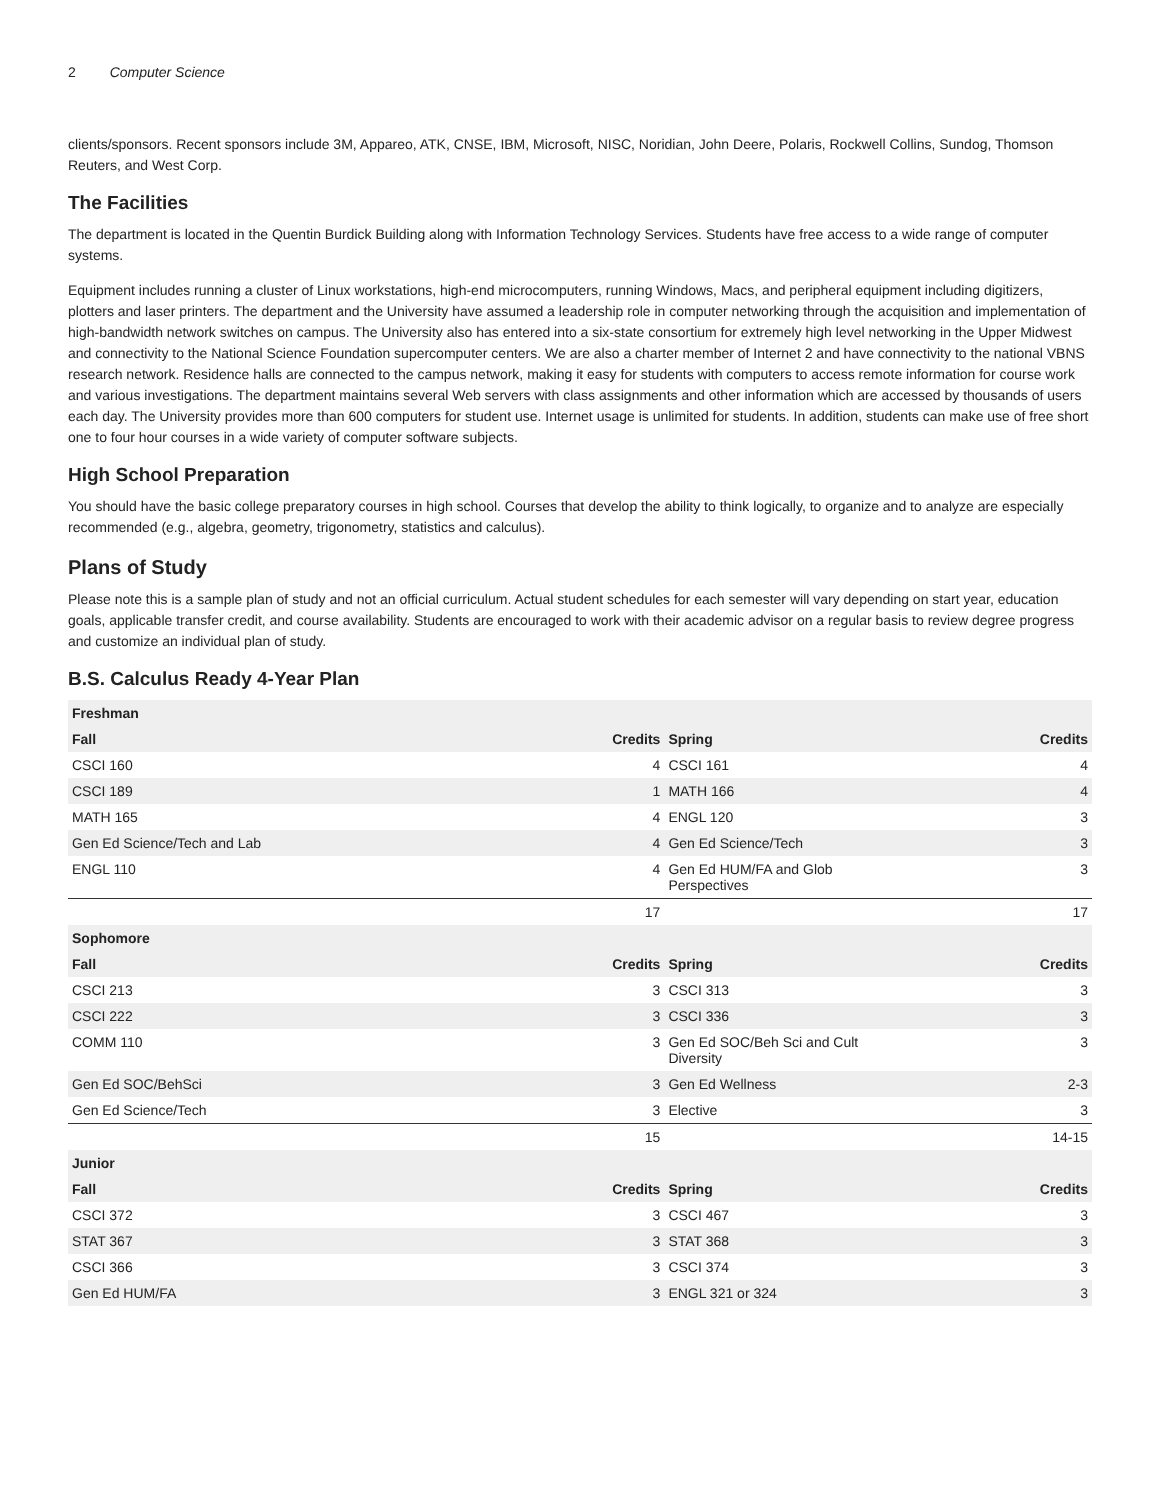2 Computer Science
clients/sponsors. Recent sponsors include 3M, Appareo, ATK, CNSE, IBM, Microsoft, NISC, Noridian, John Deere, Polaris, Rockwell Collins, Sundog, Thomson Reuters, and West Corp.
The Facilities
The department is located in the Quentin Burdick Building along with Information Technology Services. Students have free access to a wide range of computer systems.
Equipment includes running a cluster of Linux workstations, high-end microcomputers, running Windows, Macs, and peripheral equipment including digitizers, plotters and laser printers. The department and the University have assumed a leadership role in computer networking through the acquisition and implementation of high-bandwidth network switches on campus. The University also has entered into a six-state consortium for extremely high level networking in the Upper Midwest and connectivity to the National Science Foundation supercomputer centers. We are also a charter member of Internet 2 and have connectivity to the national VBNS research network. Residence halls are connected to the campus network, making it easy for students with computers to access remote information for course work and various investigations. The department maintains several Web servers with class assignments and other information which are accessed by thousands of users each day. The University provides more than 600 computers for student use. Internet usage is unlimited for students. In addition, students can make use of free short one to four hour courses in a wide variety of computer software subjects.
High School Preparation
You should have the basic college preparatory courses in high school. Courses that develop the ability to think logically, to organize and to analyze are especially recommended (e.g., algebra, geometry, trigonometry, statistics and calculus).
Plans of Study
Please note this is a sample plan of study and not an official curriculum. Actual student schedules for each semester will vary depending on start year, education goals, applicable transfer credit, and course availability. Students are encouraged to work with their academic advisor on a regular basis to review degree progress and customize an individual plan of study.
B.S. Calculus Ready 4-Year Plan
| Freshman | | | |
| --- | --- | --- | --- |
| Fall | Credits | Spring | Credits |
| CSCI 160 | 4 | CSCI 161 | 4 |
| CSCI 189 | 1 | MATH 166 | 4 |
| MATH 165 | 4 | ENGL 120 | 3 |
| Gen Ed Science/Tech and Lab | 4 | Gen Ed Science/Tech | 3 |
| ENGL 110 | 4 | Gen Ed HUM/FA and Glob Perspectives | 3 |
| | 17 | | 17 |
| Sophomore | | | |
| Fall | Credits | Spring | Credits |
| CSCI 213 | 3 | CSCI 313 | 3 |
| CSCI 222 | 3 | CSCI 336 | 3 |
| COMM 110 | 3 | Gen Ed SOC/Beh Sci and Cult Diversity | 3 |
| Gen Ed SOC/BehSci | 3 | Gen Ed Wellness | 2-3 |
| Gen Ed Science/Tech | 3 | Elective | 3 |
| | 15 | | 14-15 |
| Junior | | | |
| Fall | Credits | Spring | Credits |
| CSCI 372 | 3 | CSCI 467 | 3 |
| STAT 367 | 3 | STAT 368 | 3 |
| CSCI 366 | 3 | CSCI 374 | 3 |
| Gen Ed HUM/FA | 3 | ENGL 321 or 324 | 3 |